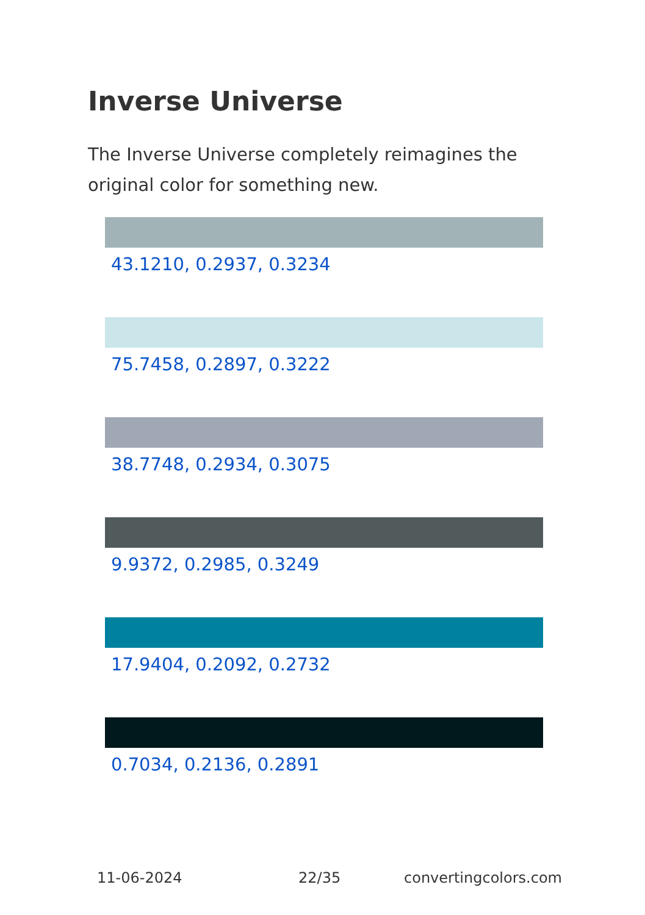Inverse Universe
The Inverse Universe completely reimagines the original color for something new.
43.1210, 0.2937, 0.3234
75.7458, 0.2897, 0.3222
38.7748, 0.2934, 0.3075
9.9372, 0.2985, 0.3249
17.9404, 0.2092, 0.2732
0.7034, 0.2136, 0.2891
11-06-2024 22/35 convertingcolors.com